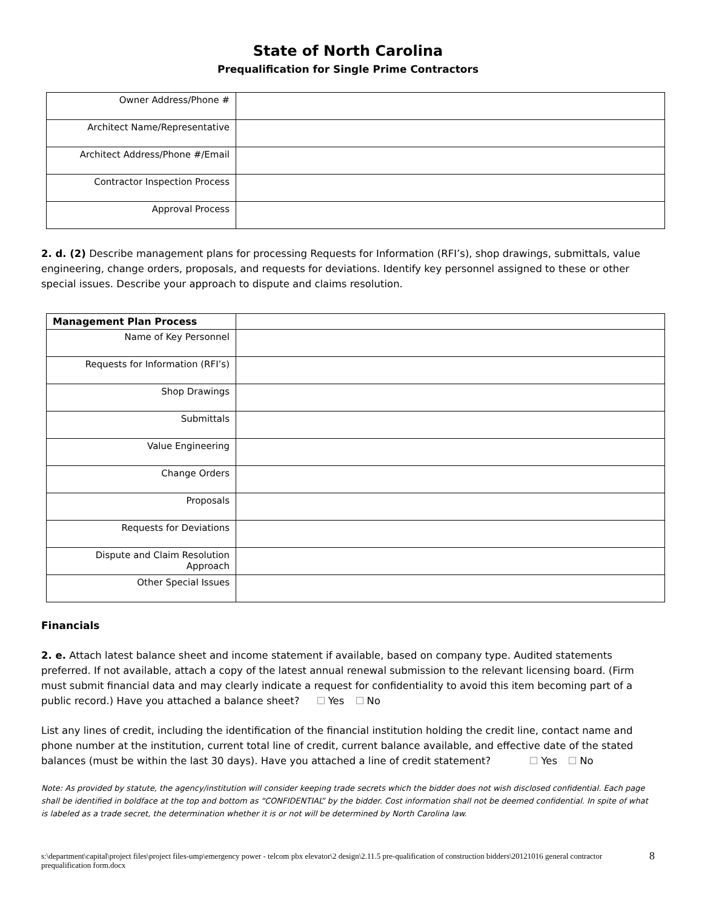State of North Carolina
Prequalification for Single Prime Contractors
| Owner Address/Phone # | |
| Architect Name/Representative | |
| Architect Address/Phone #/Email | |
| Contractor Inspection Process | |
| Approval Process | |
2. d. (2) Describe management plans for processing Requests for Information (RFI’s), shop drawings, submittals, value engineering, change orders, proposals, and requests for deviations. Identify key personnel assigned to these or other special issues. Describe your approach to dispute and claims resolution.
| Management Plan Process | |
| Name of Key Personnel | |
| Requests for Information (RFI’s) | |
| Shop Drawings | |
| Submittals | |
| Value Engineering | |
| Change Orders | |
| Proposals | |
| Requests for Deviations | |
| Dispute and Claim Resolution Approach | |
| Other Special Issues | |
Financials
2. e. Attach latest balance sheet and income statement if available, based on company type. Audited statements preferred. If not available, attach a copy of the latest annual renewal submission to the relevant licensing board. (Firm must submit financial data and may clearly indicate a request for confidentiality to avoid this item becoming part of a public record.) Have you attached a balance sheet? Yes No
List any lines of credit, including the identification of the financial institution holding the credit line, contact name and phone number at the institution, current total line of credit, current balance available, and effective date of the stated balances (must be within the last 30 days). Have you attached a line of credit statement? Yes No
Note: As provided by statute, the agency/institution will consider keeping trade secrets which the bidder does not wish disclosed confidential. Each page shall be identified in boldface at the top and bottom as “CONFIDENTIAL” by the bidder. Cost information shall not be deemed confidential. In spite of what is labeled as a trade secret, the determination whether it is or not will be determined by North Carolina law.
s:\department\capital\project files\project files-ump\emergency power - telcom pbx elevator\2 design\2.11.5 pre-qualification of construction bidders\20121016 general contractor prequalification form.docx 8